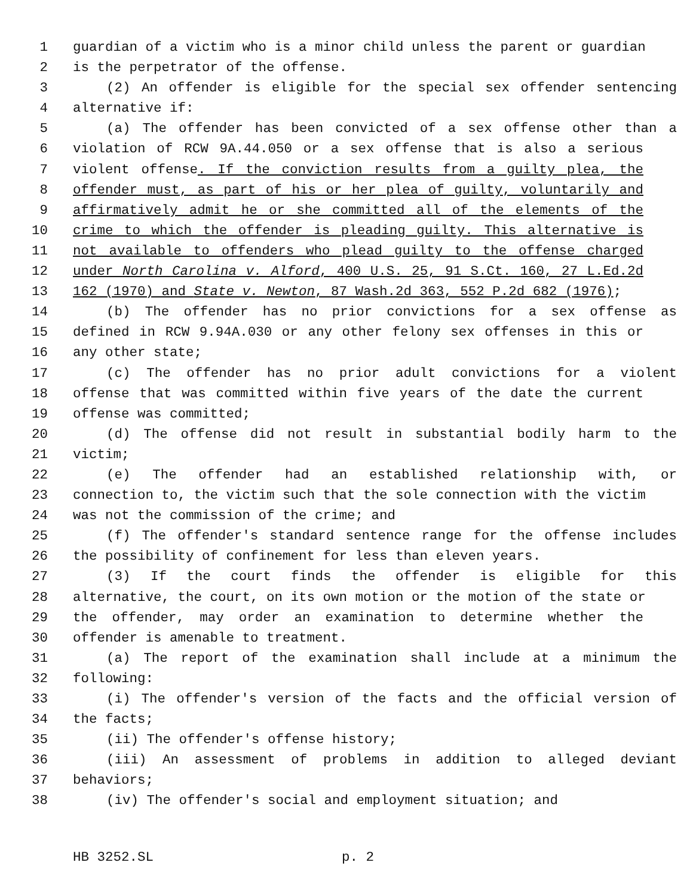1 guardian of a victim who is a minor child unless the parent or guardian
2 is the perpetrator of the offense.
3 (2) An offender is eligible for the special sex offender sentencing
4 alternative if:
5 (a) The offender has been convicted of a sex offense other than a
6 violation of RCW 9A.44.050 or a sex offense that is also a serious
7 violent offense. If the conviction results from a guilty plea, the
8 offender must, as part of his or her plea of guilty, voluntarily and
9 affirmatively admit he or she committed all of the elements of the
10 crime to which the offender is pleading guilty. This alternative is
11 not available to offenders who plead guilty to the offense charged
12 under North Carolina v. Alford, 400 U.S. 25, 91 S.Ct. 160, 27 L.Ed.2d
13 162 (1970) and State v. Newton, 87 Wash.2d 363, 552 P.2d 682 (1976);
14 (b) The offender has no prior convictions for a sex offense as
15 defined in RCW 9.94A.030 or any other felony sex offenses in this or
16 any other state;
17 (c) The offender has no prior adult convictions for a violent
18 offense that was committed within five years of the date the current
19 offense was committed;
20 (d) The offense did not result in substantial bodily harm to the
21 victim;
22 (e) The offender had an established relationship with, or
23 connection to, the victim such that the sole connection with the victim
24 was not the commission of the crime; and
25 (f) The offender's standard sentence range for the offense includes
26 the possibility of confinement for less than eleven years.
27 (3) If the court finds the offender is eligible for this
28 alternative, the court, on its own motion or the motion of the state or
29 the offender, may order an examination to determine whether the
30 offender is amenable to treatment.
31 (a) The report of the examination shall include at a minimum the
32 following:
33 (i) The offender's version of the facts and the official version of
34 the facts;
35 (ii) The offender's offense history;
36 (iii) An assessment of problems in addition to alleged deviant
37 behaviors;
38 (iv) The offender's social and employment situation; and
HB 3252.SL p. 2